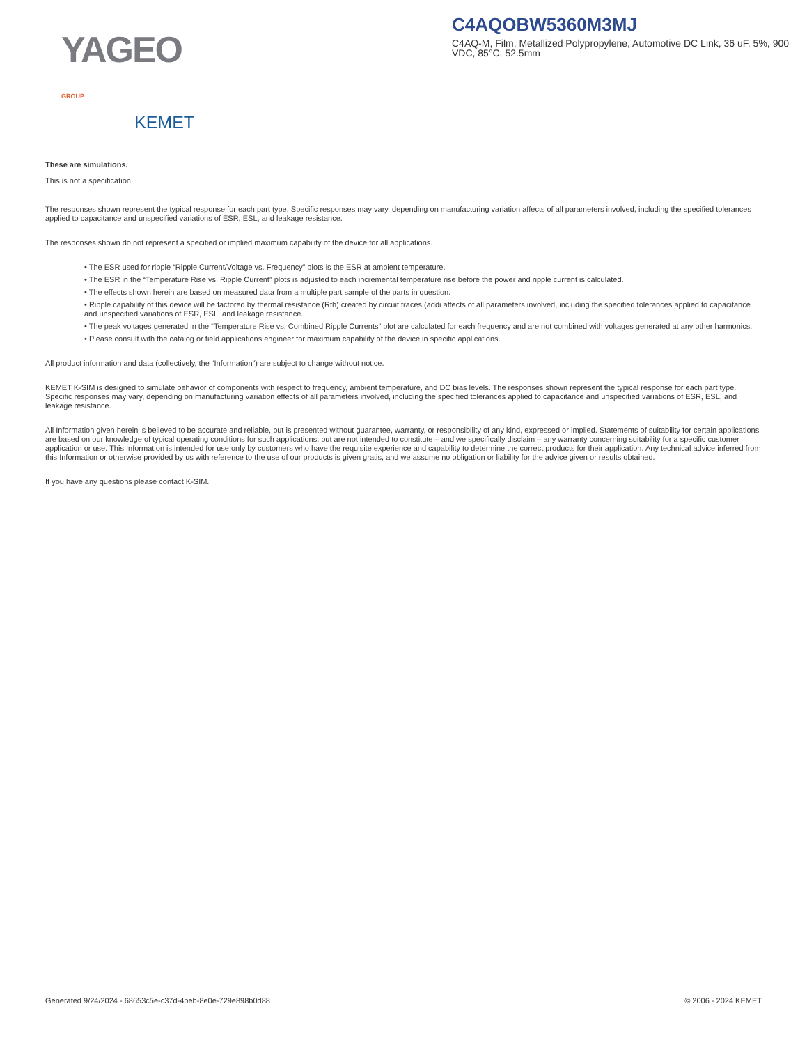YAGEO GROUP
KEMET
C4AQOBW5360M3MJ
C4AQ-M, Film, Metallized Polypropylene, Automotive DC Link, 36 uF, 5%, 900 VDC, 85°C, 52.5mm
These are simulations.
This is not a specification!
The responses shown represent the typical response for each part type. Specific responses may vary, depending on manufacturing variation affects of all parameters involved, including the specified tolerances applied to capacitance and unspecified variations of ESR, ESL, and leakage resistance.
The responses shown do not represent a specified or implied maximum capability of the device for all applications.
• The ESR used for ripple “Ripple Current/Voltage vs. Frequency” plots is the ESR at ambient temperature.
• The ESR in the “Temperature Rise vs. Ripple Current” plots is adjusted to each incremental temperature rise before the power and ripple current is calculated.
• The effects shown herein are based on measured data from a multiple part sample of the parts in question.
• Ripple capability of this device will be factored by thermal resistance (Rth) created by circuit traces (addi affects of all parameters involved, including the specified tolerances applied to capacitance and unspecified variations of ESR, ESL, and leakage resistance.
• The peak voltages generated in the “Temperature Rise vs. Combined Ripple Currents” plot are calculated for each frequency and are not combined with voltages generated at any other harmonics.
• Please consult with the catalog or field applications engineer for maximum capability of the device in specific applications.
All product information and data (collectively, the “Information”) are subject to change without notice.
KEMET K-SIM is designed to simulate behavior of components with respect to frequency, ambient temperature, and DC bias levels. The responses shown represent the typical response for each part type. Specific responses may vary, depending on manufacturing variation effects of all parameters involved, including the specified tolerances applied to capacitance and unspecified variations of ESR, ESL, and leakage resistance.
All Information given herein is believed to be accurate and reliable, but is presented without guarantee, warranty, or responsibility of any kind, expressed or implied. Statements of suitability for certain applications are based on our knowledge of typical operating conditions for such applications, but are not intended to constitute – and we specifically disclaim – any warranty concerning suitability for a specific customer application or use. This Information is intended for use only by customers who have the requisite experience and capability to determine the correct products for their application. Any technical advice inferred from this Information or otherwise provided by us with reference to the use of our products is given gratis, and we assume no obligation or liability for the advice given or results obtained.
If you have any questions please contact K-SIM.
Generated 9/24/2024 - 68653c5e-c37d-4beb-8e0e-729e898b0d88 © 2006 - 2024 KEMET